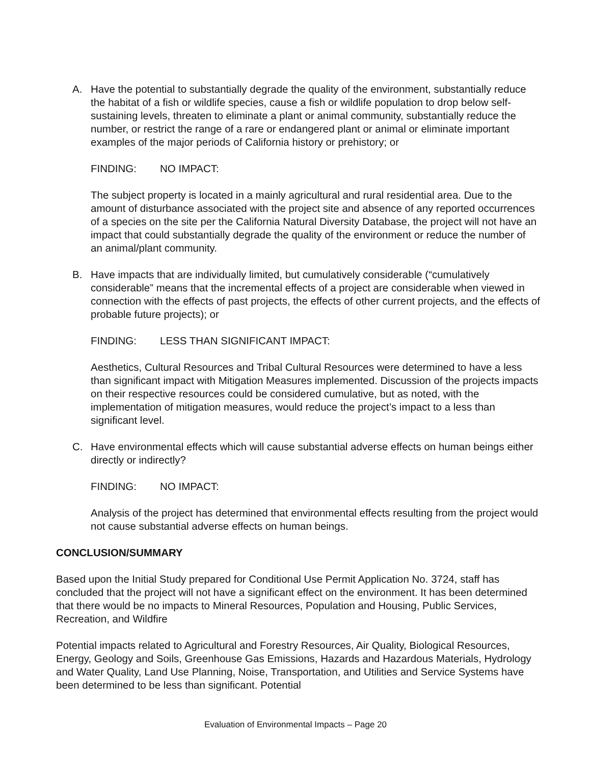A. Have the potential to substantially degrade the quality of the environment, substantially reduce the habitat of a fish or wildlife species, cause a fish or wildlife population to drop below self-sustaining levels, threaten to eliminate a plant or animal community, substantially reduce the number, or restrict the range of a rare or endangered plant or animal or eliminate important examples of the major periods of California history or prehistory; or
FINDING: NO IMPACT:
The subject property is located in a mainly agricultural and rural residential area. Due to the amount of disturbance associated with the project site and absence of any reported occurrences of a species on the site per the California Natural Diversity Database, the project will not have an impact that could substantially degrade the quality of the environment or reduce the number of an animal/plant community.
B. Have impacts that are individually limited, but cumulatively considerable (“cumulatively considerable” means that the incremental effects of a project are considerable when viewed in connection with the effects of past projects, the effects of other current projects, and the effects of probable future projects); or
FINDING: LESS THAN SIGNIFICANT IMPACT:
Aesthetics, Cultural Resources and Tribal Cultural Resources were determined to have a less than significant impact with Mitigation Measures implemented. Discussion of the projects impacts on their respective resources could be considered cumulative, but as noted, with the implementation of mitigation measures, would reduce the project’s impact to a less than significant level.
C. Have environmental effects which will cause substantial adverse effects on human beings either directly or indirectly?
FINDING: NO IMPACT:
Analysis of the project has determined that environmental effects resulting from the project would not cause substantial adverse effects on human beings.
CONCLUSION/SUMMARY
Based upon the Initial Study prepared for Conditional Use Permit Application No. 3724, staff has concluded that the project will not have a significant effect on the environment. It has been determined that there would be no impacts to Mineral Resources, Population and Housing, Public Services, Recreation, and Wildfire
Potential impacts related to Agricultural and Forestry Resources, Air Quality, Biological Resources, Energy, Geology and Soils, Greenhouse Gas Emissions, Hazards and Hazardous Materials, Hydrology and Water Quality, Land Use Planning, Noise, Transportation, and Utilities and Service Systems have been determined to be less than significant. Potential
Evaluation of Environmental Impacts – Page 20